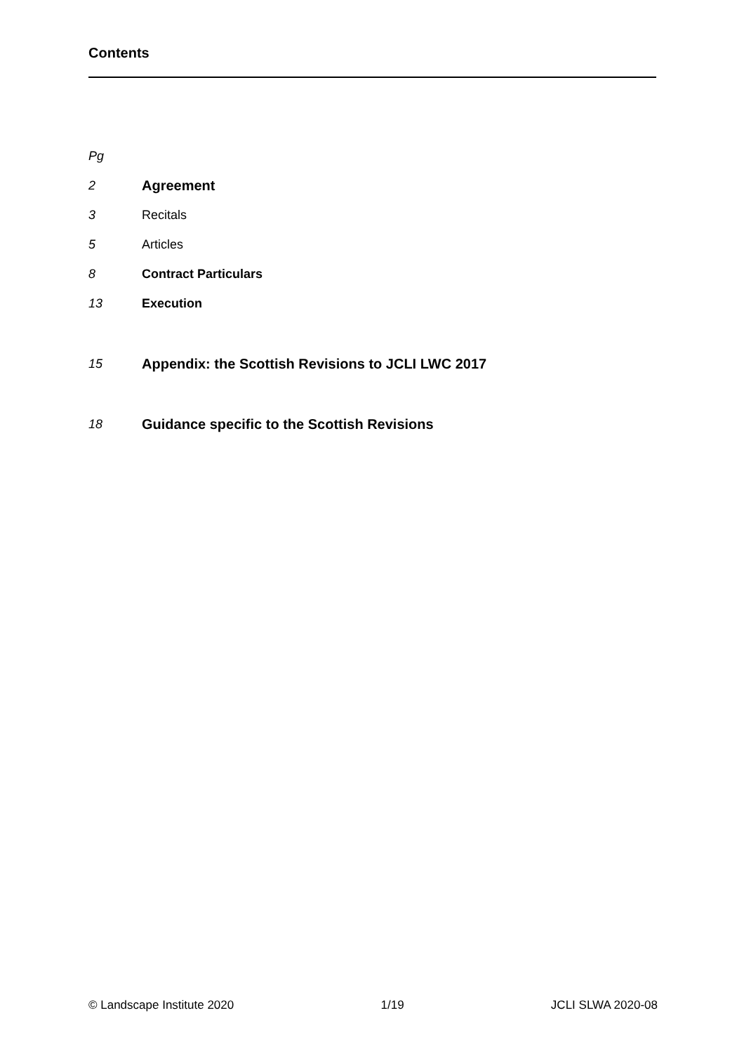Contents
Pg
2 Agreement
3 Recitals
5 Articles
8 Contract Particulars
13 Execution
15 Appendix: the Scottish Revisions to JCLI LWC 2017
18 Guidance specific to the Scottish Revisions
© Landscape Institute 2020 1/19 JCLI SLWA 2020-08